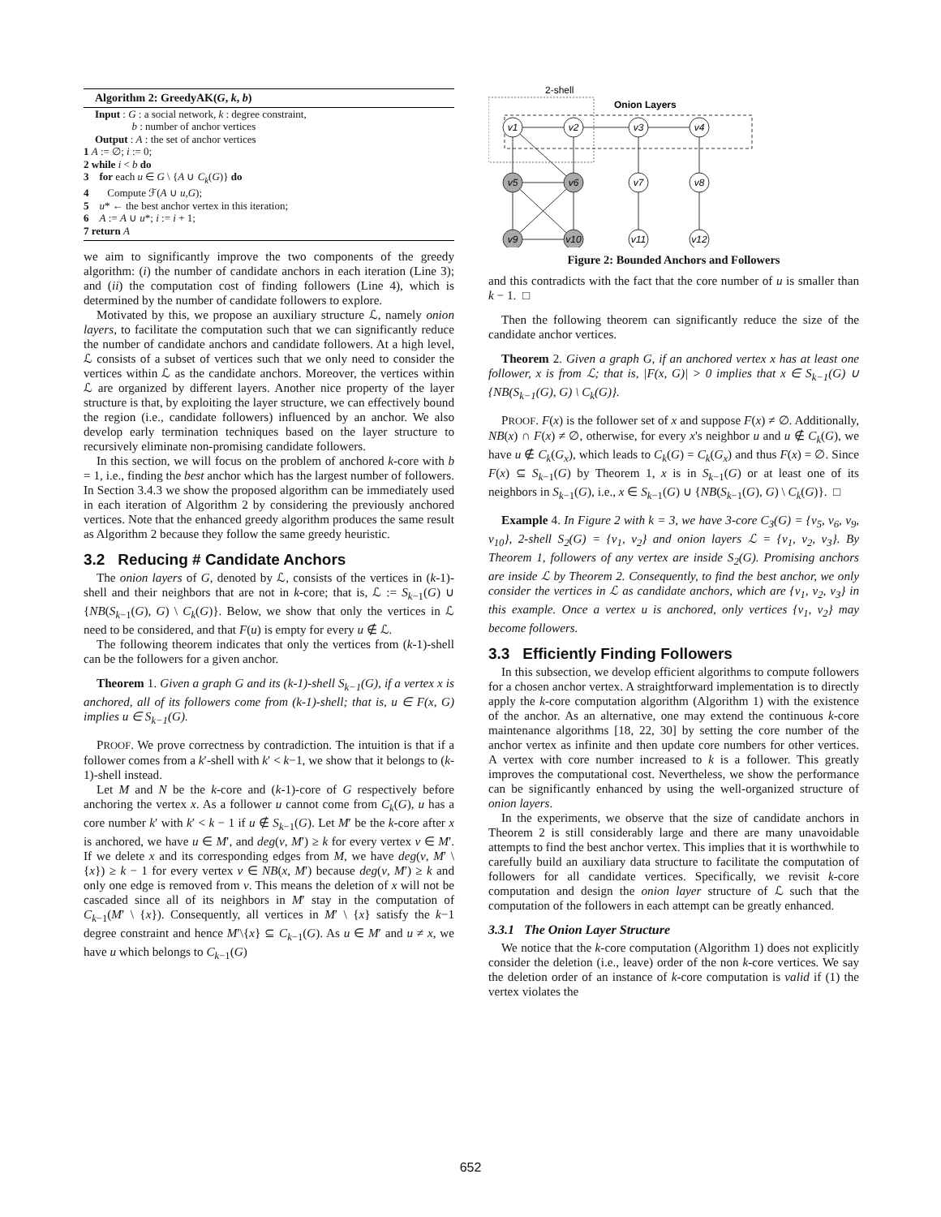Algorithm 2: GreedyAK(G, k, b)
Input : G : a social network, k : degree constraint,
b : number of anchor vertices
Output : A : the set of anchor vertices
1 A := ∅; i := 0;
2 while i < b do
3 for each u ∈ G \ {A ∪ C<sub>k</sub>(G)} do
4 Compute ℱ(A ∪ u,G);
5 u* ← the best anchor vertex in this iteration;
6 A := A ∪ u*; i := i + 1;
7 return A
we aim to significantly improve the two components of the greedy algorithm: (i) the number of candidate anchors in each iteration (Line 3); and (ii) the computation cost of finding followers (Line 4), which is determined by the number of candidate followers to explore.
Motivated by this, we propose an auxiliary structure ℒ, namely onion layers, to facilitate the computation such that we can significantly reduce the number of candidate anchors and candidate followers. At a high level, ℒ consists of a subset of vertices such that we only need to consider the vertices within ℒ as the candidate anchors. Moreover, the vertices within ℒ are organized by different layers. Another nice property of the layer structure is that, by exploiting the layer structure, we can effectively bound the region (i.e., candidate followers) influenced by an anchor. We also develop early termination techniques based on the layer structure to recursively eliminate non-promising candidate followers.
In this section, we will focus on the problem of anchored k-core with b = 1, i.e., finding the best anchor which has the largest number of followers. In Section 3.4.3 we show the proposed algorithm can be immediately used in each iteration of Algorithm 2 by considering the previously anchored vertices. Note that the enhanced greedy algorithm produces the same result as Algorithm 2 because they follow the same greedy heuristic.
3.2 Reducing # Candidate Anchors
The onion layers of G, denoted by ℒ, consists of the vertices in (k-1)-shell and their neighbors that are not in k-core; that is, ℒ := S<sub>k−1</sub>(G) ∪ {NB(S<sub>k−1</sub>(G), G) \ C<sub>k</sub>(G)}. Below, we show that only the vertices in ℒ need to be considered, and that F(u) is empty for every u ∉ ℒ.
The following theorem indicates that only the vertices from (k-1)-shell can be the followers for a given anchor.
Theorem 1. Given a graph G and its (k-1)-shell S<sub>k−1</sub>(G), if a vertex x is anchored, all of its followers come from (k-1)-shell; that is, u ∈ F(x, G) implies u ∈ S<sub>k−1</sub>(G).
PROOF. We prove correctness by contradiction. The intuition is that if a follower comes from a k′-shell with k′ < k−1, we show that it belongs to (k-1)-shell instead.
Let M and N be the k-core and (k-1)-core of G respectively before anchoring the vertex x. As a follower u cannot come from C<sub>k</sub>(G), u has a core number k′ with k′ < k − 1 if u ∉ S<sub>k−1</sub>(G). Let M′ be the k-core after x is anchored, we have u ∈ M′, and deg(v, M′) ≥ k for every vertex v ∈ M′. If we delete x and its corresponding edges from M, we have deg(v, M′ \ {x}) ≥ k − 1 for every vertex v ∈ NB(x, M′) because deg(v, M′) ≥ k and only one edge is removed from v. This means the deletion of x will not be cascaded since all of its neighbors in M′ stay in the computation of C<sub>k−1</sub>(M′ \ {x}). Consequently, all vertices in M′ \ {x} satisfy the k−1 degree constraint and hence M′\{x} ⊆ C<sub>k−1</sub>(G). As u ∈ M′ and u ≠ x, we have u which belongs to C<sub>k−1</sub>(G)
2-shell
Onion Layers
v1
v2
v3
v4
v5
v6
v7
v8
v9
v10
v11
v12
Figure 2: Bounded Anchors and Followers
and this contradicts with the fact that the core number of u is smaller than k − 1. □
Then the following theorem can significantly reduce the size of the candidate anchor vertices.
Theorem 2. Given a graph G, if an anchored vertex x has at least one follower, x is from ℒ; that is, |F(x, G)| > 0 implies that x ∈ S<sub>k−1</sub>(G) ∪ {NB(S<sub>k−1</sub>(G), G) \ C<sub>k</sub>(G)}.
PROOF. F(x) is the follower set of x and suppose F(x) ≠ ∅. Additionally, NB(x) ∩ F(x) ≠ ∅, otherwise, for every x's neighbor u and u ∉ C<sub>k</sub>(G), we have u ∉ C<sub>k</sub>(G<sub>x</sub>), which leads to C<sub>k</sub>(G) = C<sub>k</sub>(G<sub>x</sub>) and thus F(x) = ∅. Since F(x) ⊆ S<sub>k−1</sub>(G) by Theorem 1, x is in S<sub>k−1</sub>(G) or at least one of its neighbors in S<sub>k−1</sub>(G), i.e., x ∈ S<sub>k−1</sub>(G) ∪ {NB(S<sub>k−1</sub>(G), G) \ C<sub>k</sub>(G)}. □
Example 4. In Figure 2 with k = 3, we have 3-core C<sub>3</sub>(G) = {v<sub>5</sub>, v<sub>6</sub>, v<sub>9</sub>, v<sub>10</sub>}, 2-shell S<sub>2</sub>(G) = {v<sub>1</sub>, v<sub>2</sub>} and onion layers ℒ = {v<sub>1</sub>, v<sub>2</sub>, v<sub>3</sub>}. By Theorem 1, followers of any vertex are inside S<sub>2</sub>(G). Promising anchors are inside ℒ by Theorem 2. Consequently, to find the best anchor, we only consider the vertices in ℒ as candidate anchors, which are {v<sub>1</sub>, v<sub>2</sub>, v<sub>3</sub>} in this example. Once a vertex u is anchored, only vertices {v<sub>1</sub>, v<sub>2</sub>} may become followers.
3.3 Efficiently Finding Followers
In this subsection, we develop efficient algorithms to compute followers for a chosen anchor vertex. A straightforward implementation is to directly apply the k-core computation algorithm (Algorithm 1) with the existence of the anchor. As an alternative, one may extend the continuous k-core maintenance algorithms [18, 22, 30] by setting the core number of the anchor vertex as infinite and then update core numbers for other vertices. A vertex with core number increased to k is a follower. This greatly improves the computational cost. Nevertheless, we show the performance can be significantly enhanced by using the well-organized structure of onion layers.
In the experiments, we observe that the size of candidate anchors in Theorem 2 is still considerably large and there are many unavoidable attempts to find the best anchor vertex. This implies that it is worthwhile to carefully build an auxiliary data structure to facilitate the computation of followers for all candidate vertices. Specifically, we revisit k-core computation and design the onion layer structure of ℒ such that the computation of the followers in each attempt can be greatly enhanced.
3.3.1 The Onion Layer Structure
We notice that the k-core computation (Algorithm 1) does not explicitly consider the deletion (i.e., leave) order of the non k-core vertices. We say the deletion order of an instance of k-core computation is valid if (1) the vertex violates the
652